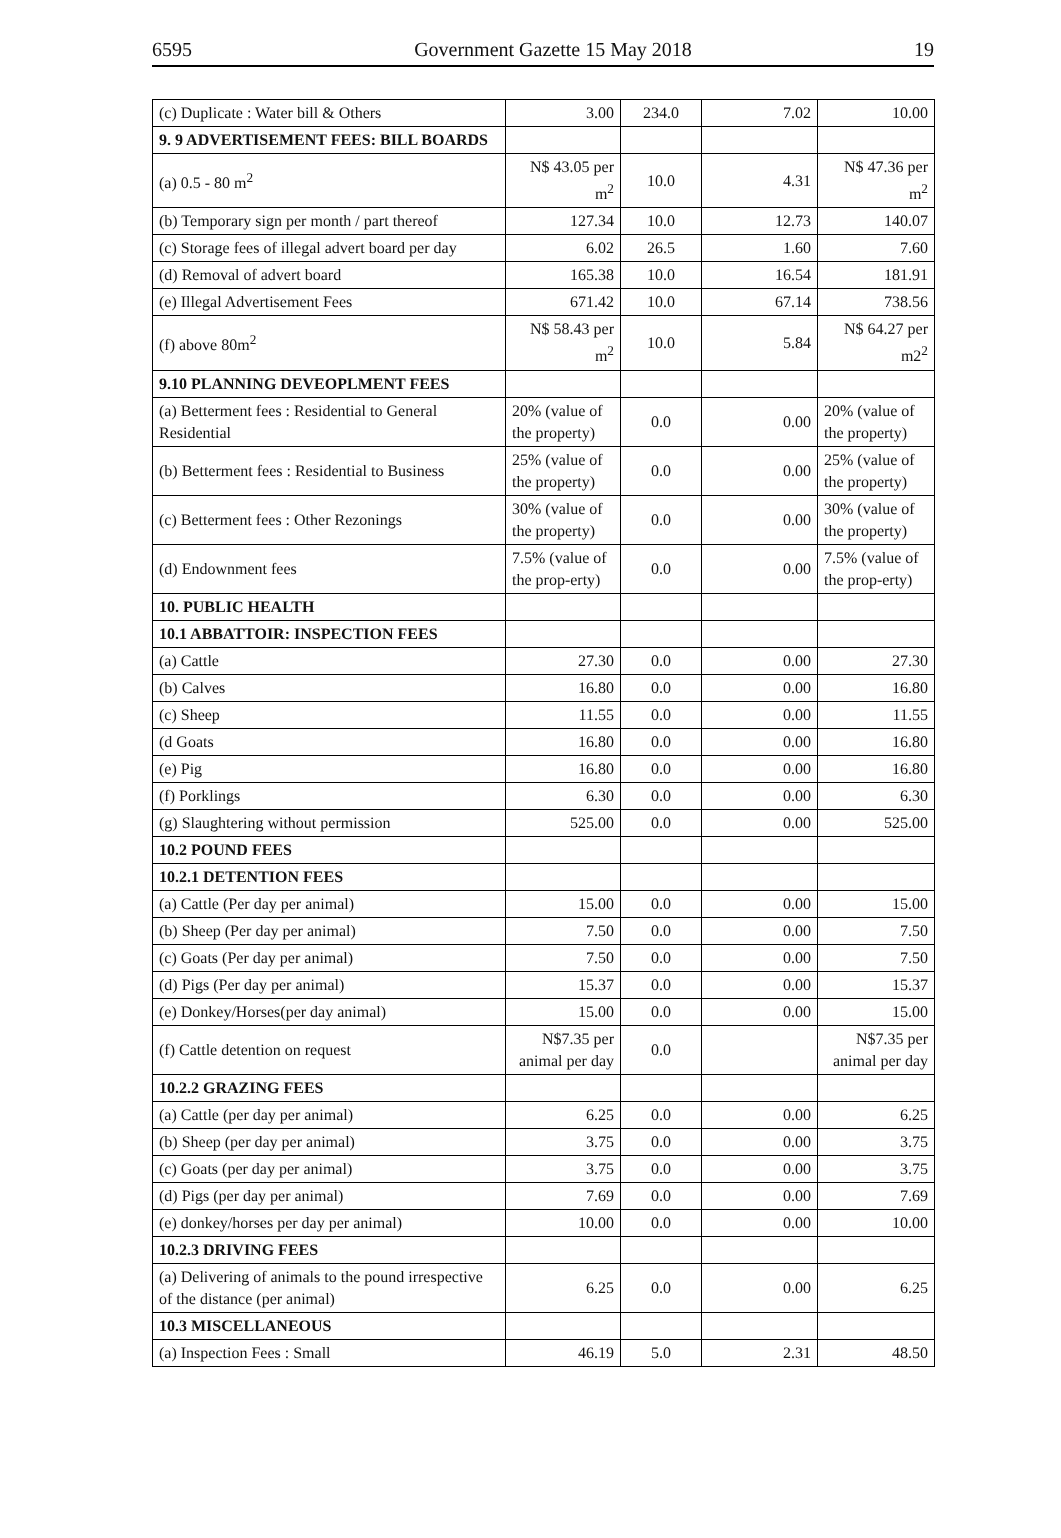6595 Government Gazette 15 May 2018 19
| (c) Duplicate : Water bill & Others | 3.00 | 234.0 | 7.02 | 10.00 |
| 9. 9 ADVERTISEMENT FEES: BILL BOARDS | | | | |
| (a) 0.5 - 80 m<sup>2</sup> | N$ 43.05 per m<sup>2</sup> | 10.0 | 4.31 | N$ 47.36 per m<sup>2</sup> |
| (b) Temporary sign per month / part thereof | 127.34 | 10.0 | 12.73 | 140.07 |
| (c) Storage fees of illegal advert board per day | 6.02 | 26.5 | 1.60 | 7.60 |
| (d) Removal of advert board | 165.38 | 10.0 | 16.54 | 181.91 |
| (e) Illegal Advertisement Fees | 671.42 | 10.0 | 67.14 | 738.56 |
| (f) above 80m<sup>2</sup> | N$ 58.43 per m<sup>2</sup> | 10.0 | 5.84 | N$ 64.27 per m2<sup>2</sup> |
| 9.10 PLANNING DEVEOPLMENT FEES | | | | |
| (a) Betterment fees : Residential to General Residential | 20% (value of the property) | 0.0 | 0.00 | 20% (value of the property) |
| (b) Betterment fees : Residential to Business | 25% (value of the property) | 0.0 | 0.00 | 25% (value of the property) |
| (c) Betterment fees : Other Rezonings | 30% (value of the property) | 0.0 | 0.00 | 30% (value of the property) |
| (d) Endownment fees | 7.5% (value of the prop-erty) | 0.0 | 0.00 | 7.5% (value of the prop-erty) |
| 10. PUBLIC HEALTH | | | | |
| 10.1 ABBATTOIR: INSPECTION FEES | | | | |
| (a) Cattle | 27.30 | 0.0 | 0.00 | 27.30 |
| (b) Calves | 16.80 | 0.0 | 0.00 | 16.80 |
| (c) Sheep | 11.55 | 0.0 | 0.00 | 11.55 |
| (d Goats | 16.80 | 0.0 | 0.00 | 16.80 |
| (e) Pig | 16.80 | 0.0 | 0.00 | 16.80 |
| (f) Porklings | 6.30 | 0.0 | 0.00 | 6.30 |
| (g) Slaughtering without permission | 525.00 | 0.0 | 0.00 | 525.00 |
| 10.2 POUND FEES | | | | |
| 10.2.1 DETENTION FEES | | | | |
| (a) Cattle (Per day per animal) | 15.00 | 0.0 | 0.00 | 15.00 |
| (b) Sheep (Per day per animal) | 7.50 | 0.0 | 0.00 | 7.50 |
| (c) Goats (Per day per animal) | 7.50 | 0.0 | 0.00 | 7.50 |
| (d) Pigs (Per day per animal) | 15.37 | 0.0 | 0.00 | 15.37 |
| (e) Donkey/Horses(per day animal) | 15.00 | 0.0 | 0.00 | 15.00 |
| (f) Cattle detention on request | N$7.35 per animal per day | 0.0 | | N$7.35 per animal per day |
| 10.2.2 GRAZING FEES | | | | |
| (a) Cattle (per day per animal) | 6.25 | 0.0 | 0.00 | 6.25 |
| (b) Sheep (per day per animal) | 3.75 | 0.0 | 0.00 | 3.75 |
| (c) Goats (per day per animal) | 3.75 | 0.0 | 0.00 | 3.75 |
| (d) Pigs (per day per animal) | 7.69 | 0.0 | 0.00 | 7.69 |
| (e) donkey/horses per day per animal) | 10.00 | 0.0 | 0.00 | 10.00 |
| 10.2.3 DRIVING FEES | | | | |
| (a) Delivering of animals to the pound irrespective of the distance (per animal) | 6.25 | 0.0 | 0.00 | 6.25 |
| 10.3 MISCELLANEOUS | | | | |
| (a) Inspection Fees : Small | 46.19 | 5.0 | 2.31 | 48.50 |